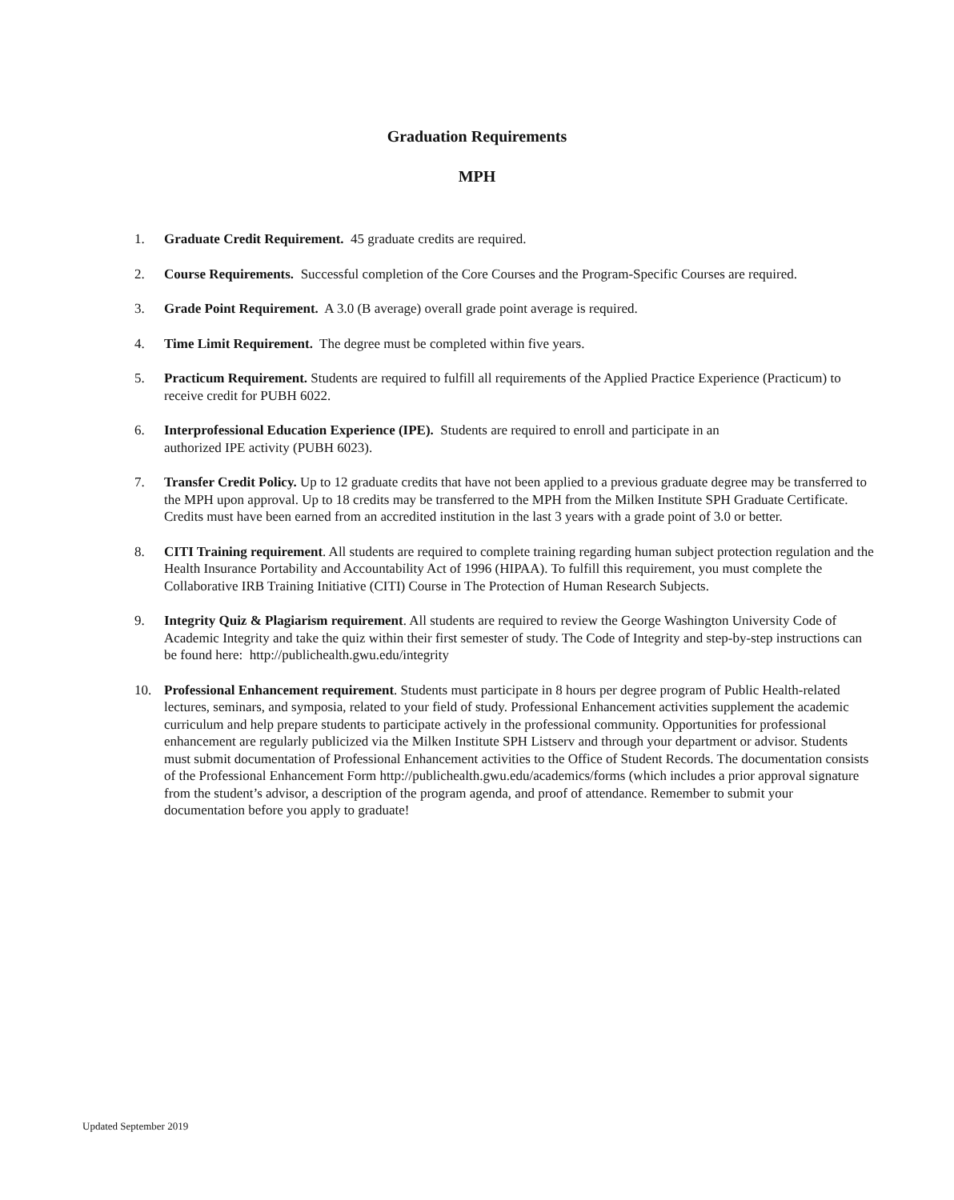Graduation Requirements
MPH
1. Graduate Credit Requirement. 45 graduate credits are required.
2. Course Requirements. Successful completion of the Core Courses and the Program-Specific Courses are required.
3. Grade Point Requirement. A 3.0 (B average) overall grade point average is required.
4. Time Limit Requirement. The degree must be completed within five years.
5. Practicum Requirement. Students are required to fulfill all requirements of the Applied Practice Experience (Practicum) to receive credit for PUBH 6022.
6. Interprofessional Education Experience (IPE). Students are required to enroll and participate in an
authorized IPE activity (PUBH 6023).
7. Transfer Credit Policy. Up to 12 graduate credits that have not been applied to a previous graduate degree may be transferred to the MPH upon approval. Up to 18 credits may be transferred to the MPH from the Milken Institute SPH Graduate Certificate. Credits must have been earned from an accredited institution in the last 3 years with a grade point of 3.0 or better.
8. CITI Training requirement. All students are required to complete training regarding human subject protection regulation and the Health Insurance Portability and Accountability Act of 1996 (HIPAA). To fulfill this requirement, you must complete the Collaborative IRB Training Initiative (CITI) Course in The Protection of Human Research Subjects.
9. Integrity Quiz & Plagiarism requirement. All students are required to review the George Washington University Code of Academic Integrity and take the quiz within their first semester of study. The Code of Integrity and step-by-step instructions can be found here: http://publichealth.gwu.edu/integrity
10. Professional Enhancement requirement. Students must participate in 8 hours per degree program of Public Health-related lectures, seminars, and symposia, related to your field of study. Professional Enhancement activities supplement the academic curriculum and help prepare students to participate actively in the professional community. Opportunities for professional enhancement are regularly publicized via the Milken Institute SPH Listserv and through your department or advisor. Students must submit documentation of Professional Enhancement activities to the Office of Student Records. The documentation consists of the Professional Enhancement Form http://publichealth.gwu.edu/academics/forms (which includes a prior approval signature from the student’s advisor, a description of the program agenda, and proof of attendance. Remember to submit your documentation before you apply to graduate!
Updated September 2019